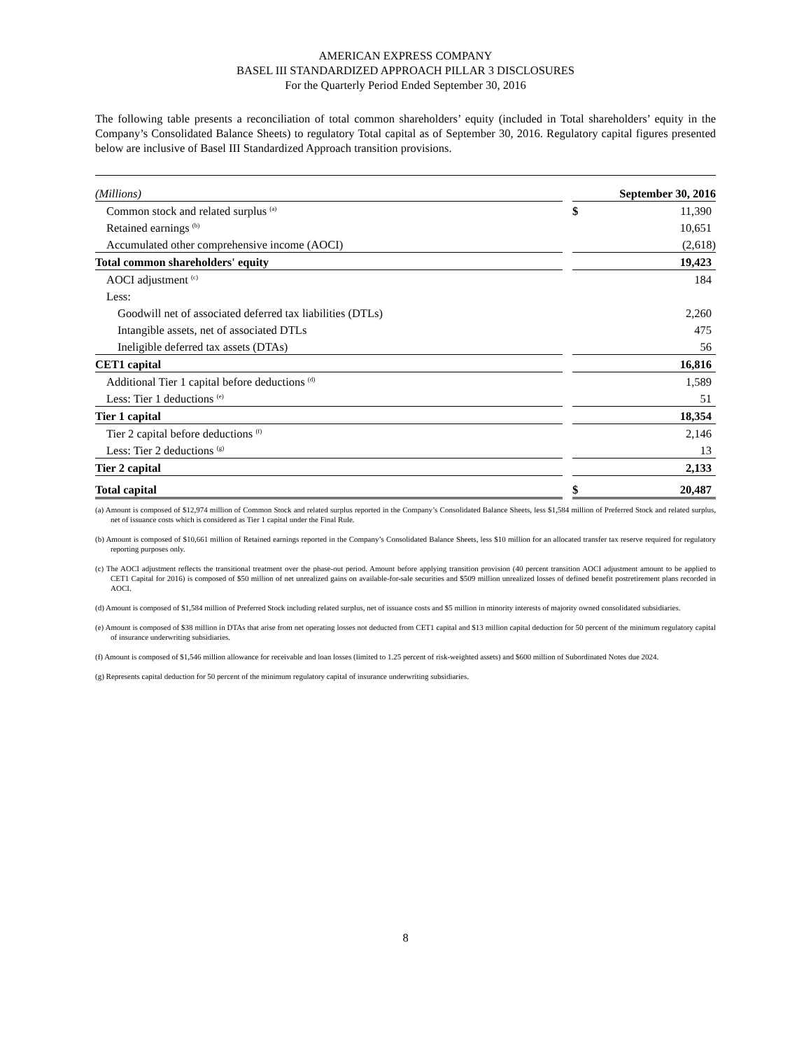AMERICAN EXPRESS COMPANY
BASEL III STANDARDIZED APPROACH PILLAR 3 DISCLOSURES
For the Quarterly Period Ended September 30, 2016
The following table presents a reconciliation of total common shareholders’ equity (included in Total shareholders’ equity in the Company’s Consolidated Balance Sheets) to regulatory Total capital as of September 30, 2016. Regulatory capital figures presented below are inclusive of Basel III Standardized Approach transition provisions.
| (Millions) | | September 30, 2016 | |
| --- | --- | --- | --- |
| Common stock and related surplus <sup>(a)</sup> | | $ | 11,390 |
| Retained earnings <sup>(b)</sup> | | | 10,651 |
| Accumulated other comprehensive income (AOCI) | | | (2,618) |
| Total common shareholders' equity | | | 19,423 |
| AOCI adjustment <sup>(c)</sup> | | | 184 |
| Less: | | | |
| Goodwill net of associated deferred tax liabilities (DTLs) | | | 2,260 |
| Intangible assets, net of associated DTLs | | | 475 |
| Ineligible deferred tax assets (DTAs) | | | 56 |
| CET1 capital | | | 16,816 |
| Additional Tier 1 capital before deductions <sup>(d)</sup> | | | 1,589 |
| Less: Tier 1 deductions <sup>(e)</sup> | | | 51 |
| Tier 1 capital | | | 18,354 |
| Tier 2 capital before deductions <sup>(f)</sup> | | | 2,146 |
| Less: Tier 2 deductions <sup>(g)</sup> | | | 13 |
| Tier 2 capital | | | 2,133 |
| Total capital | | $ | 20,487 |
(a) Amount is composed of $12,974 million of Common Stock and related surplus reported in the Company’s Consolidated Balance Sheets, less $1,584 million of Preferred Stock and related surplus, net of issuance costs which is considered as Tier 1 capital under the Final Rule.
(b) Amount is composed of $10,661 million of Retained earnings reported in the Company’s Consolidated Balance Sheets, less $10 million for an allocated transfer tax reserve required for regulatory reporting purposes only.
(c) The AOCI adjustment reflects the transitional treatment over the phase-out period. Amount before applying transition provision (40 percent transition AOCI adjustment amount to be applied to CET1 Capital for 2016) is composed of $50 million of net unrealized gains on available-for-sale securities and $509 million unrealized losses of defined benefit postretirement plans recorded in AOCI.
(d) Amount is composed of $1,584 million of Preferred Stock including related surplus, net of issuance costs and $5 million in minority interests of majority owned consolidated subsidiaries.
(e) Amount is composed of $38 million in DTAs that arise from net operating losses not deducted from CET1 capital and $13 million capital deduction for 50 percent of the minimum regulatory capital of insurance underwriting subsidiaries.
(f) Amount is composed of $1,546 million allowance for receivable and loan losses (limited to 1.25 percent of risk-weighted assets) and $600 million of Subordinated Notes due 2024.
(g) Represents capital deduction for 50 percent of the minimum regulatory capital of insurance underwriting subsidiaries.
8